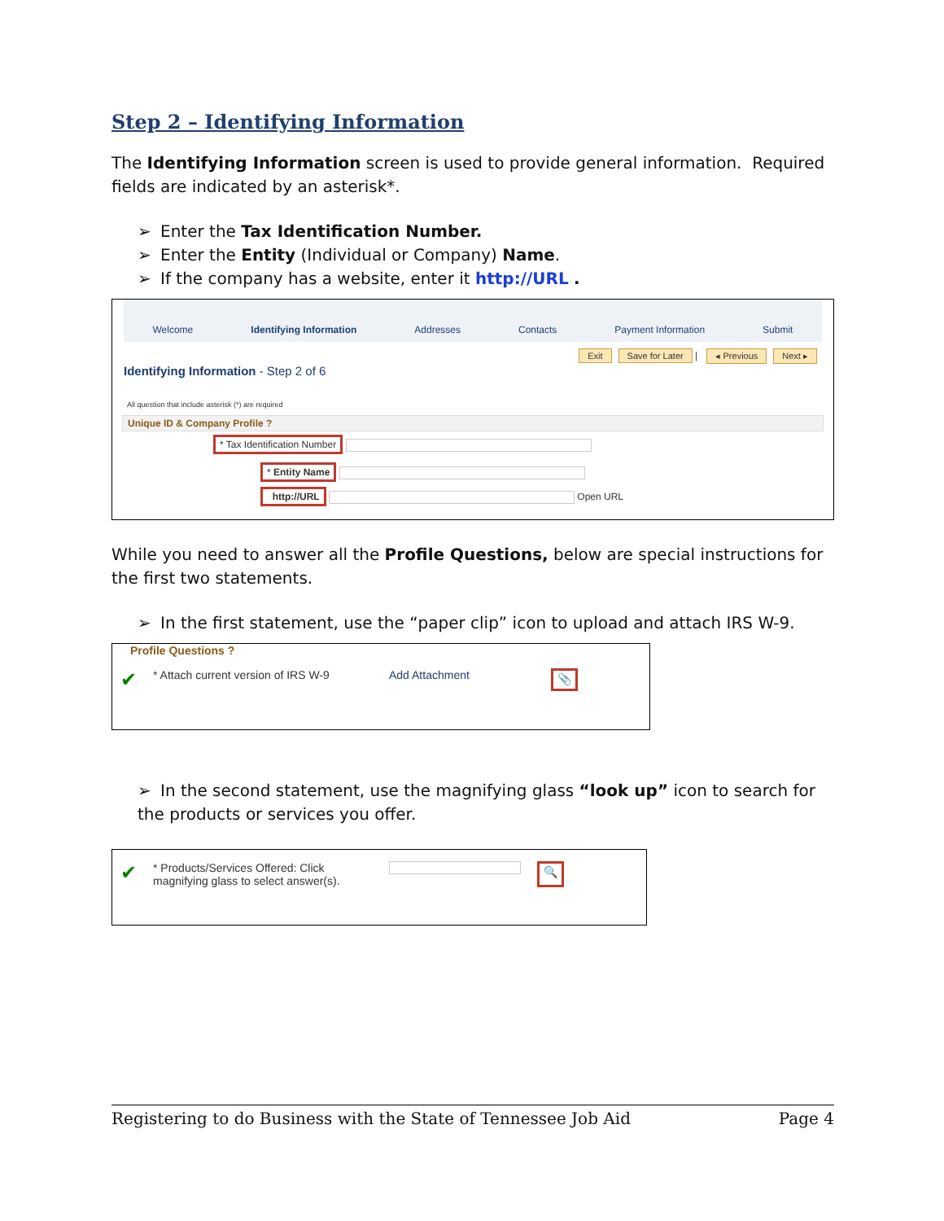Step 2 – Identifying Information
The Identifying Information screen is used to provide general information. Required fields are indicated by an asterisk*.
➢ Enter the Tax Identification Number.
➢ Enter the Entity (Individual or Company) Name.
➢ If the company has a website, enter it http://URL .
Welcome Identifying Information Addresses Contacts Payment Information Submit
Exit Save for Later | ◂ Previous Next ▸
Identifying Information - Step 2 of 6
All question that include asterisk (*) are required
Unique ID & Company Profile ?
* Tax Identification Number
* Entity Name
http://URL Open URL
While you need to answer all the Profile Questions, below are special instructions for the first two statements.
➢ In the first statement, use the “paper clip” icon to upload and attach IRS W-9.
Profile Questions ?
✔ * Attach current version of IRS W-9 Add Attachment 📎
➢ In the second statement, use the magnifying glass “look up” icon to search for the products or services you offer.
✔ * Products/Services Offered: Click magnifying glass to select answer(s). 🔍
Registering to do Business with the State of Tennessee Job Aid Page 4